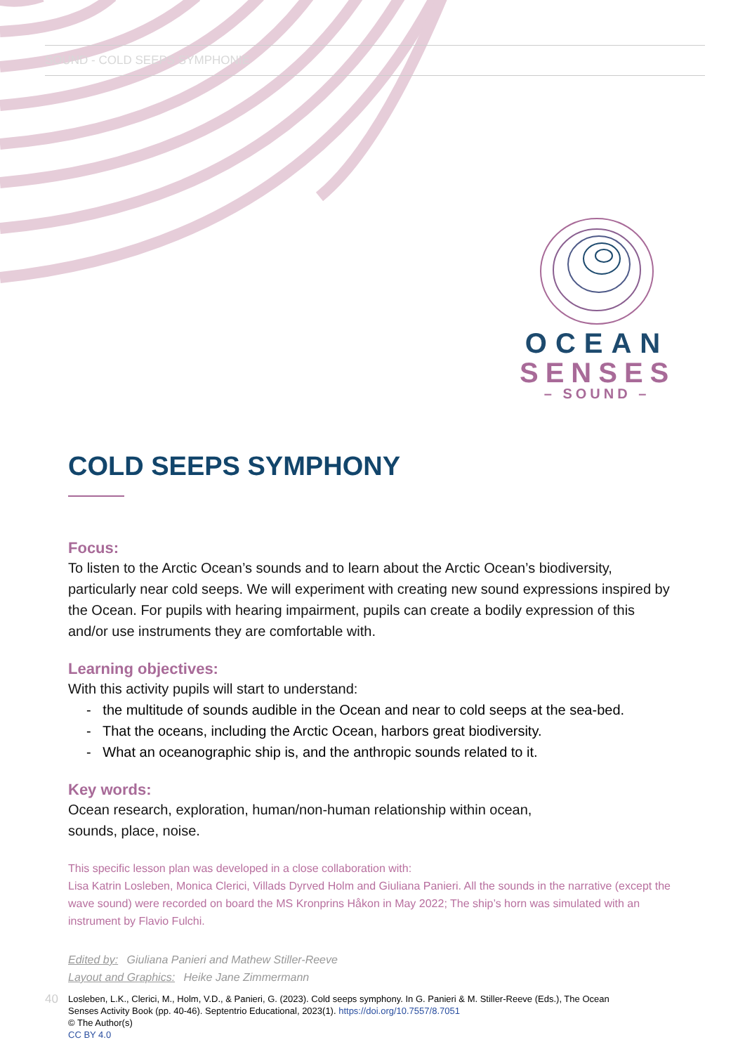SOUND - COLD SEEPS SYMPHONIE
OCEAN
SENSES
– SOUND –
COLD SEEPS SYMPHONY
Focus:
To listen to the Arctic Ocean’s sounds and to learn about the Arctic Ocean’s biodiversity, particularly near cold seeps. We will experiment with creating new sound expressions inspired by the Ocean. For pupils with hearing impairment, pupils can create a bodily expression of this and/or use instruments they are comfortable with.
Learning objectives:
With this activity pupils will start to understand:
- the multitude of sounds audible in the Ocean and near to cold seeps at the sea-bed.
- That the oceans, including the Arctic Ocean, harbors great biodiversity.
- What an oceanographic ship is, and the anthropic sounds related to it.
Key words:
Ocean research, exploration, human/non-human relationship within ocean,
sounds, place, noise.
This specific lesson plan was developed in a close collaboration with:
Lisa Katrin Losleben, Monica Clerici, Villads Dyrved Holm and Giuliana Panieri. All the sounds in the narrative (except the wave sound) were recorded on board the MS Kronprins Håkon in May 2022; The ship’s horn was simulated with an instrument by Flavio Fulchi.
Edited by: Giuliana Panieri and Mathew Stiller-Reeve
Layout and Graphics: Heike Jane Zimmermann
40
Losleben, L.K., Clerici, M., Holm, V.D., & Panieri, G. (2023). Cold seeps symphony. In G. Panieri & M. Stiller-Reeve (Eds.), The Ocean
Senses Activity Book (pp. 40-46). Septentrio Educational, 2023(1). https://doi.org/10.7557/8.7051
© The Author(s)
CC BY 4.0